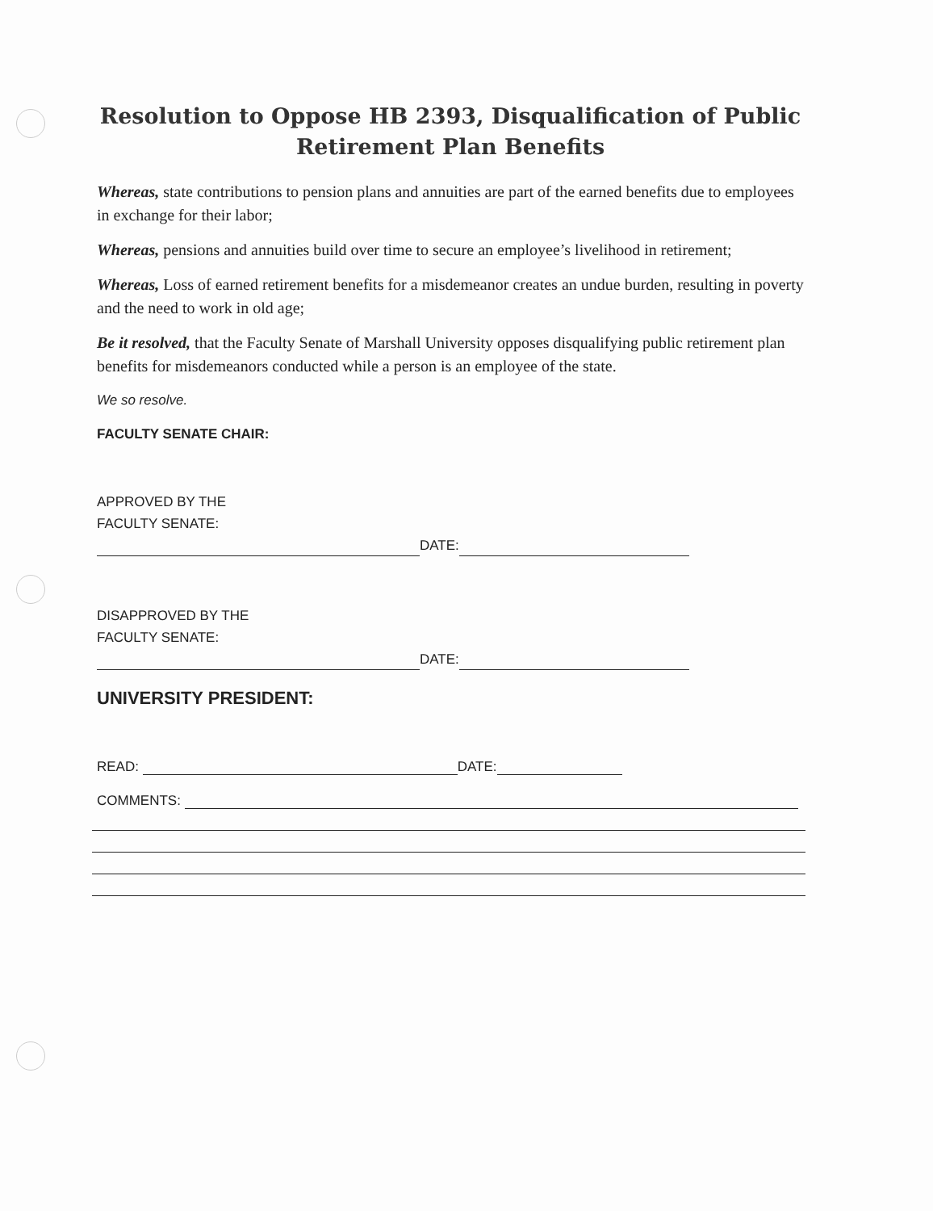Resolution to Oppose HB 2393, Disqualification of Public Retirement Plan Benefits
Whereas, state contributions to pension plans and annuities are part of the earned benefits due to employees in exchange for their labor;
Whereas, pensions and annuities build over time to secure an employee’s livelihood in retirement;
Whereas, Loss of earned retirement benefits for a misdemeanor creates an undue burden, resulting in poverty and the need to work in old age;
Be it resolved, that the Faculty Senate of Marshall University opposes disqualifying public retirement plan benefits for misdemeanors conducted while a person is an employee of the state.
We so resolve.
FACULTY SENATE CHAIR:
APPROVED BY THE
FACULTY SENATE:
DATE:
DISAPPROVED BY THE
FACULTY SENATE:
DATE:
UNIVERSITY PRESIDENT:
READ: DATE:
COMMENTS: